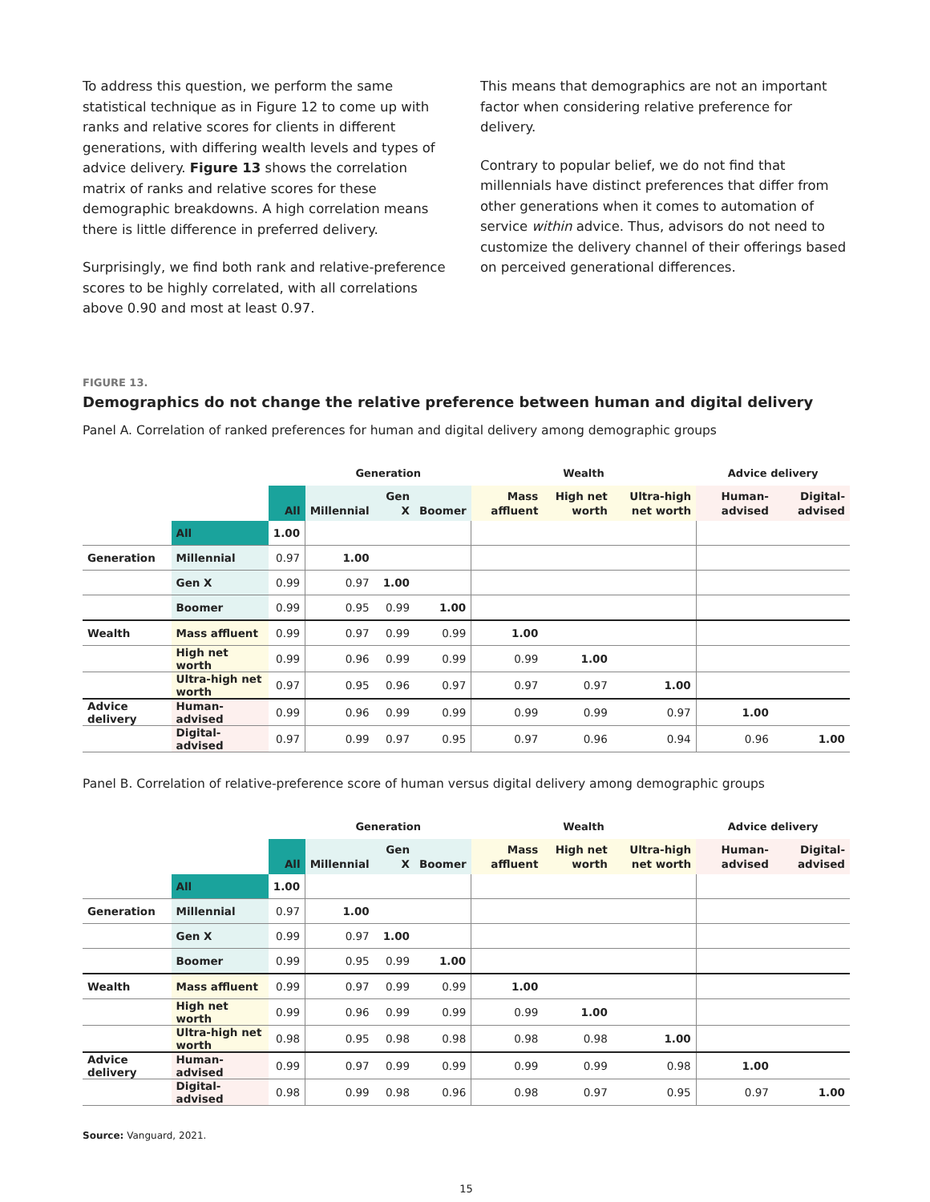To address this question, we perform the same statistical technique as in Figure 12 to come up with ranks and relative scores for clients in different generations, with differing wealth levels and types of advice delivery. Figure 13 shows the correlation matrix of ranks and relative scores for these demographic breakdowns. A high correlation means there is little difference in preferred delivery.
Surprisingly, we find both rank and relative-preference scores to be highly correlated, with all correlations above 0.90 and most at least 0.97.
This means that demographics are not an important factor when considering relative preference for delivery.
Contrary to popular belief, we do not find that millennials have distinct preferences that differ from other generations when it comes to automation of service within advice. Thus, advisors do not need to customize the delivery channel of their offerings based on perceived generational differences.
FIGURE 13.
Demographics do not change the relative preference between human and digital delivery
Panel A. Correlation of ranked preferences for human and digital delivery among demographic groups
| | | | Generation | | | Wealth | | | Advice delivery | |
| --- | --- | --- | --- | --- | --- | --- | --- | --- | --- | --- |
| | | All | Millennial | Gen X | Boomer | Mass affluent | High net worth | Ultra-high net worth | Human-advised | Digital-advised |
| | All | 1.00 | | | | | | | | |
| Generation | Millennial | 0.97 | 1.00 | | | | | | | |
| | Gen X | 0.99 | 0.97 | 1.00 | | | | | | |
| | Boomer | 0.99 | 0.95 | 0.99 | 1.00 | | | | | |
| Wealth | Mass affluent | 0.99 | 0.97 | 0.99 | 0.99 | 1.00 | | | | |
| | High net worth | 0.99 | 0.96 | 0.99 | 0.99 | 0.99 | 1.00 | | | |
| | Ultra-high net worth | 0.97 | 0.95 | 0.96 | 0.97 | 0.97 | 0.97 | 1.00 | | |
| Advice delivery | Human-advised | 0.99 | 0.96 | 0.99 | 0.99 | 0.99 | 0.99 | 0.97 | 1.00 | |
| | Digital-advised | 0.97 | 0.99 | 0.97 | 0.95 | 0.97 | 0.96 | 0.94 | 0.96 | 1.00 |
Panel B. Correlation of relative-preference score of human versus digital delivery among demographic groups
| | | | Generation | | | Wealth | | | Advice delivery | |
| --- | --- | --- | --- | --- | --- | --- | --- | --- | --- | --- |
| | | All | Millennial | Gen X | Boomer | Mass affluent | High net worth | Ultra-high net worth | Human-advised | Digital-advised |
| | All | 1.00 | | | | | | | | |
| Generation | Millennial | 0.97 | 1.00 | | | | | | | |
| | Gen X | 0.99 | 0.97 | 1.00 | | | | | | |
| | Boomer | 0.99 | 0.95 | 0.99 | 1.00 | | | | | |
| Wealth | Mass affluent | 0.99 | 0.97 | 0.99 | 0.99 | 1.00 | | | | |
| | High net worth | 0.99 | 0.96 | 0.99 | 0.99 | 0.99 | 1.00 | | | |
| | Ultra-high net worth | 0.98 | 0.95 | 0.98 | 0.98 | 0.98 | 0.98 | 1.00 | | |
| Advice delivery | Human-advised | 0.99 | 0.97 | 0.99 | 0.99 | 0.99 | 0.99 | 0.98 | 1.00 | |
| | Digital-advised | 0.98 | 0.99 | 0.98 | 0.96 | 0.98 | 0.97 | 0.95 | 0.97 | 1.00 |
Source: Vanguard, 2021.
15